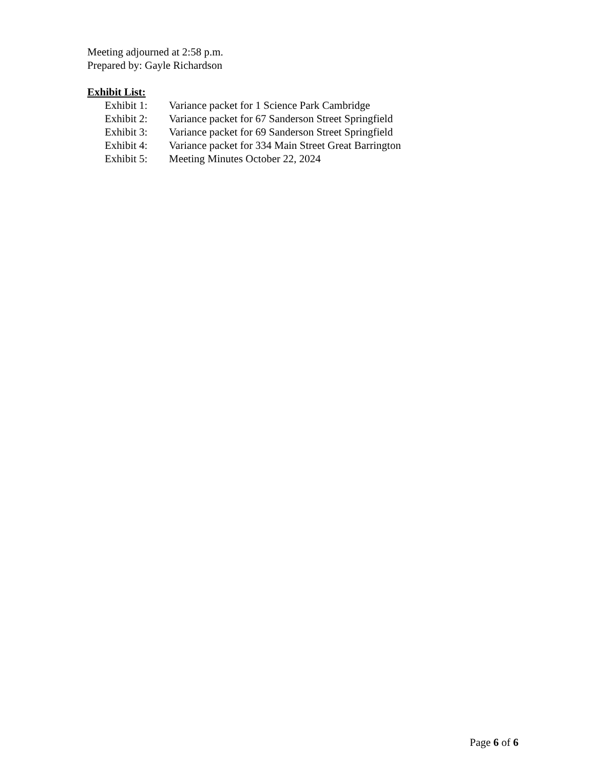Meeting adjourned at 2:58 p.m.
Prepared by: Gayle Richardson
Exhibit List:
Exhibit 1: Variance packet for 1 Science Park Cambridge
Exhibit 2: Variance packet for 67 Sanderson Street Springfield
Exhibit 3: Variance packet for 69 Sanderson Street Springfield
Exhibit 4: Variance packet for 334 Main Street Great Barrington
Exhibit 5: Meeting Minutes October 22, 2024
Page 6 of 6